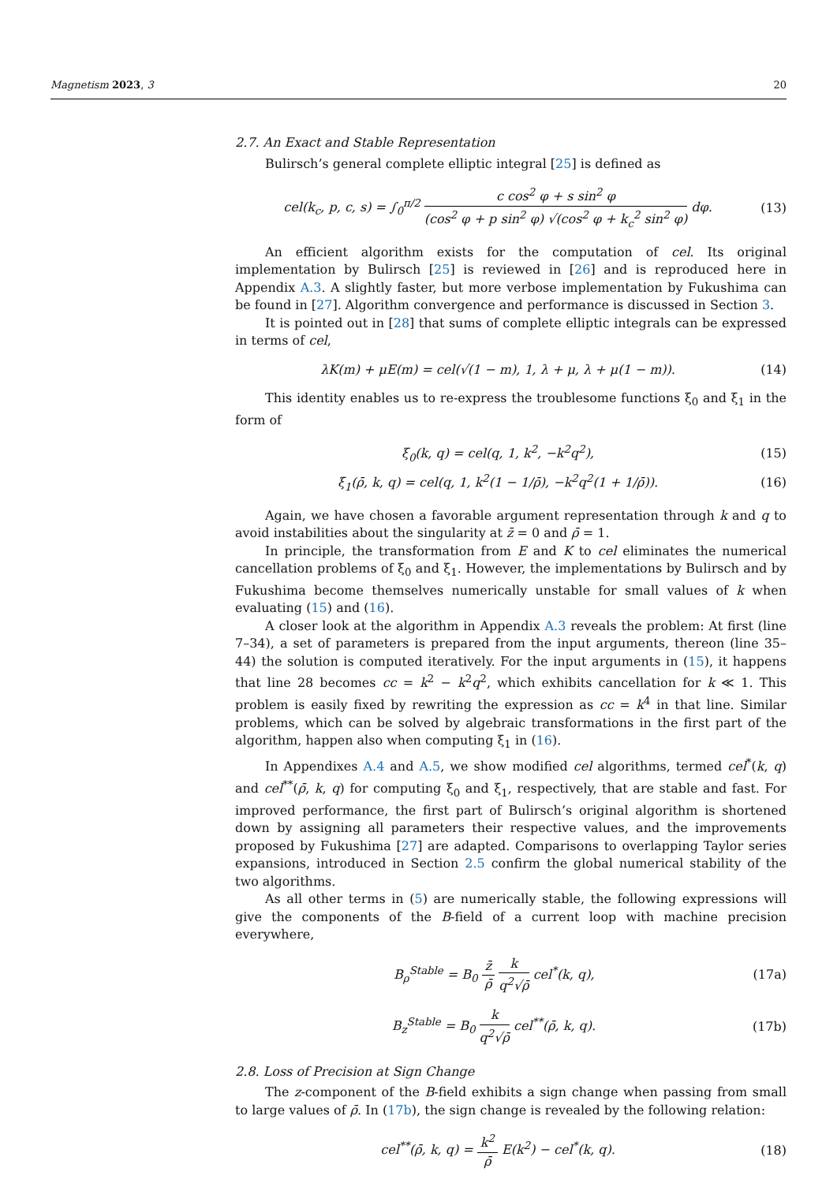Magnetism 2023, 3 20
2.7. An Exact and Stable Representation
Bulirsch’s general complete elliptic integral [25] is defined as
cel(k<sub>c</sub>, p, c, s) = ∫<sub>0</sub><sup>π/2</sup> c cos<sup>2</sup> φ + s sin<sup>2</sup> φ (cos<sup>2</sup> φ + p sin<sup>2</sup> φ) √(cos<sup>2</sup> φ + k<sub>c</sub><sup>2</sup> sin<sup>2</sup> φ) dφ. (13)
An efficient algorithm exists for the computation of cel. Its original implementation by Bulirsch [25] is reviewed in [26] and is reproduced here in Appendix A.3. A slightly faster, but more verbose implementation by Fukushima can be found in [27]. Algorithm convergence and performance is discussed in Section 3.
It is pointed out in [28] that sums of complete elliptic integrals can be expressed in terms of cel,
λK(m) + μE(m) = cel(√(1 − m), 1, λ + μ, λ + μ(1 − m)). (14)
This identity enables us to re-express the troublesome functions ξ<sub>0</sub> and ξ<sub>1</sub> in the form of
ξ<sub>0</sub>(k, q) = cel(q, 1, k<sup>2</sup>, −k<sup>2</sup>q<sup>2</sup>), (15)
ξ<sub>1</sub>(ρ̄, k, q) = cel(q, 1, k<sup>2</sup>(1 − 1/ρ̄), −k<sup>2</sup>q<sup>2</sup>(1 + 1/ρ̄)). (16)
Again, we have chosen a favorable argument representation through k and q to avoid instabilities about the singularity at z̄ = 0 and ρ̄ = 1.
In principle, the transformation from E and K to cel eliminates the numerical cancellation problems of ξ<sub>0</sub> and ξ<sub>1</sub>. However, the implementations by Bulirsch and by Fukushima become themselves numerically unstable for small values of k when evaluating (15) and (16).
A closer look at the algorithm in Appendix A.3 reveals the problem: At first (line 7–34), a set of parameters is prepared from the input arguments, thereon (line 35–44) the solution is computed iteratively. For the input arguments in (15), it happens that line 28 becomes cc = k<sup>2</sup> − k<sup>2</sup>q<sup>2</sup>, which exhibits cancellation for k ≪ 1. This problem is easily fixed by rewriting the expression as cc = k<sup>4</sup> in that line. Similar problems, which can be solved by algebraic transformations in the first part of the algorithm, happen also when computing ξ<sub>1</sub> in (16).
In Appendixes A.4 and A.5, we show modified cel algorithms, termed cel<sup>*</sup>(k, q) and cel<sup>**</sup>(ρ̄, k, q) for computing ξ<sub>0</sub> and ξ<sub>1</sub>, respectively, that are stable and fast. For improved performance, the first part of Bulirsch’s original algorithm is shortened down by assigning all parameters their respective values, and the improvements proposed by Fukushima [27] are adapted. Comparisons to overlapping Taylor series expansions, introduced in Section 2.5 confirm the global numerical stability of the two algorithms.
As all other terms in (5) are numerically stable, the following expressions will give the components of the B-field of a current loop with machine precision everywhere,
B<sub>ρ</sub><sup>Stable</sup> = B<sub>0</sub> z̄ ρ̄ k q<sup>2</sup>√ρ̄ cel<sup>*</sup>(k, q), (17a)
B<sub>z</sub><sup>Stable</sup> = B<sub>0</sub> k q<sup>2</sup>√ρ̄ cel<sup>**</sup>(ρ̄, k, q). (17b)
2.8. Loss of Precision at Sign Change
The z-component of the B-field exhibits a sign change when passing from small to large values of ρ̄. In (17b), the sign change is revealed by the following relation:
cel<sup>**</sup>(ρ̄, k, q) = k<sup>2</sup> ρ̄ E(k<sup>2</sup>) − cel<sup>*</sup>(k, q). (18)